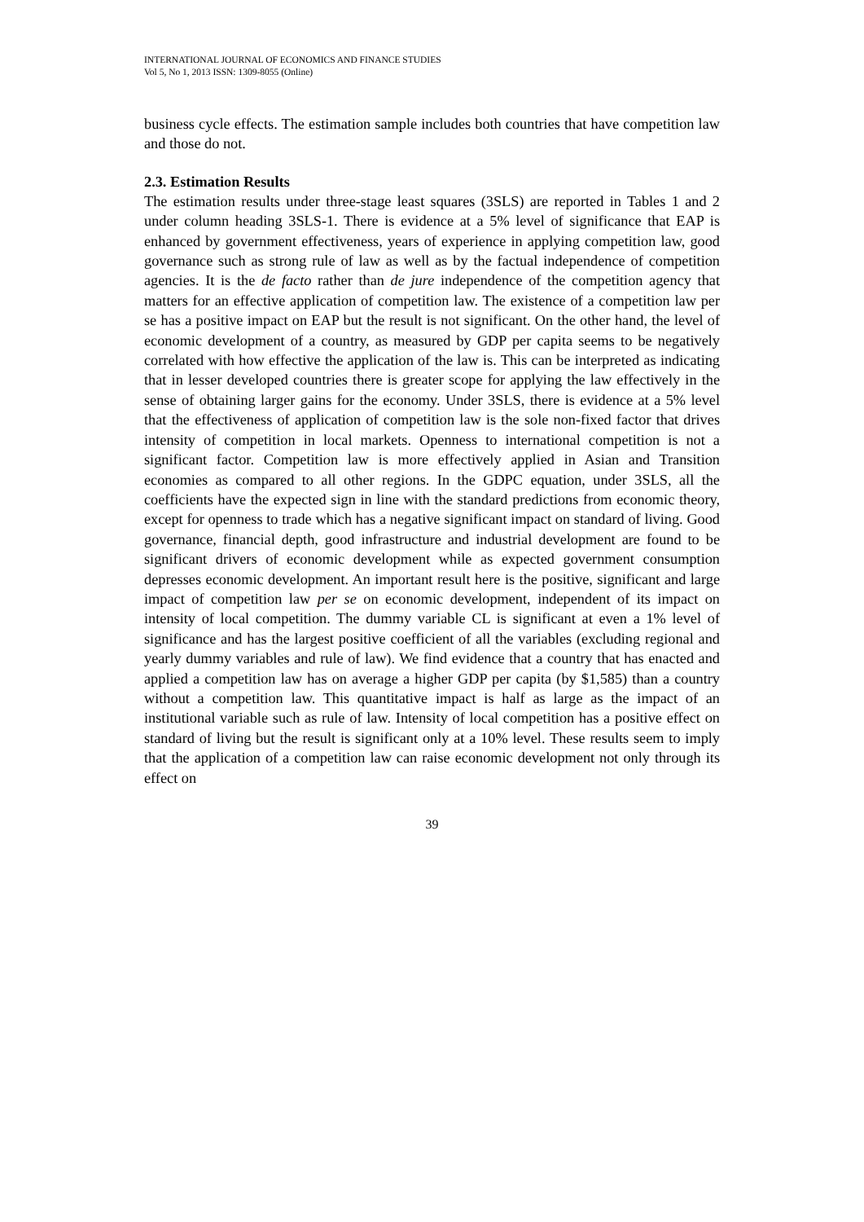INTERNATIONAL JOURNAL OF ECONOMICS AND FINANCE STUDIES
Vol 5, No 1, 2013 ISSN: 1309-8055 (Online)
business cycle effects. The estimation sample includes both countries that have competition law and those do not.
2.3. Estimation Results
The estimation results under three-stage least squares (3SLS) are reported in Tables 1 and 2 under column heading 3SLS-1. There is evidence at a 5% level of significance that EAP is enhanced by government effectiveness, years of experience in applying competition law, good governance such as strong rule of law as well as by the factual independence of competition agencies. It is the de facto rather than de jure independence of the competition agency that matters for an effective application of competition law. The existence of a competition law per se has a positive impact on EAP but the result is not significant. On the other hand, the level of economic development of a country, as measured by GDP per capita seems to be negatively correlated with how effective the application of the law is. This can be interpreted as indicating that in lesser developed countries there is greater scope for applying the law effectively in the sense of obtaining larger gains for the economy. Under 3SLS, there is evidence at a 5% level that the effectiveness of application of competition law is the sole non-fixed factor that drives intensity of competition in local markets. Openness to international competition is not a significant factor. Competition law is more effectively applied in Asian and Transition economies as compared to all other regions. In the GDPC equation, under 3SLS, all the coefficients have the expected sign in line with the standard predictions from economic theory, except for openness to trade which has a negative significant impact on standard of living. Good governance, financial depth, good infrastructure and industrial development are found to be significant drivers of economic development while as expected government consumption depresses economic development. An important result here is the positive, significant and large impact of competition law per se on economic development, independent of its impact on intensity of local competition. The dummy variable CL is significant at even a 1% level of significance and has the largest positive coefficient of all the variables (excluding regional and yearly dummy variables and rule of law). We find evidence that a country that has enacted and applied a competition law has on average a higher GDP per capita (by $1,585) than a country without a competition law. This quantitative impact is half as large as the impact of an institutional variable such as rule of law. Intensity of local competition has a positive effect on standard of living but the result is significant only at a 10% level. These results seem to imply that the application of a competition law can raise economic development not only through its effect on
39